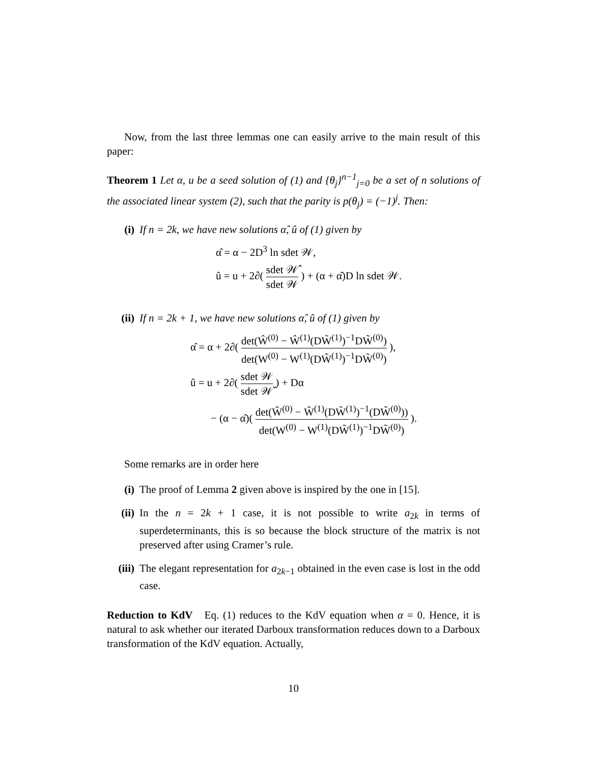Now, from the last three lemmas one can easily arrive to the main result of this paper:
Theorem 1 Let α, u be a seed solution of (1) and {θ<sub>j</sub>}<sup>n−1</sup><sub>j=0</sub> be a set of n solutions of the associated linear system (2), such that the parity is p(θ<sub>j</sub>) = (−1)<sup>j</sup>. Then:
(i) If n = 2k, we have new solutions α̂, û of (1) given by
α̂ = α − 2D<sup>3</sup> ln sdet 𝒲,
û = u + 2∂( sdet 𝒲̂ sdet 𝒲 ) + (α + α̂)D ln sdet 𝒲.
(ii) If n = 2k + 1, we have new solutions α̂, û of (1) given by
α̂ = α + 2∂( det(Ŵ<sup>(0)</sup> − Ŵ<sup>(1)</sup>(DW̃<sup>(1)</sup>)<sup>−1</sup>DW̃<sup>(0)</sup>) det(W<sup>(0)</sup> − W<sup>(1)</sup>(DW̃<sup>(1)</sup>)<sup>−1</sup>DW̃<sup>(0)</sup>) ),
û = u + 2∂( sdet 𝒲 sdet 𝒲̌ ) + Dα
− (α − α̂)( det(Ŵ<sup>(0)</sup> − Ŵ<sup>(1)</sup>(DW̃<sup>(1)</sup>)<sup>−1</sup>(DW̃<sup>(0)</sup>)) det(W<sup>(0)</sup> − W<sup>(1)</sup>(DW̃<sup>(1)</sup>)<sup>−1</sup>DW̃<sup>(0)</sup>) ).
Some remarks are in order here
(i) The proof of Lemma 2 given above is inspired by the one in [15].
(ii) In the n = 2k + 1 case, it is not possible to write a<sub>2k</sub> in terms of superdeterminants, this is so because the block structure of the matrix is not preserved after using Cramer’s rule.
(iii)
The elegant representation for a<sub>2k−1</sub> obtained in the even case is lost in the odd case.
Reduction to KdV Eq. (1) reduces to the KdV equation when α = 0. Hence, it is natural to ask whether our iterated Darboux transformation reduces down to a Darboux transformation of the KdV equation. Actually,
10